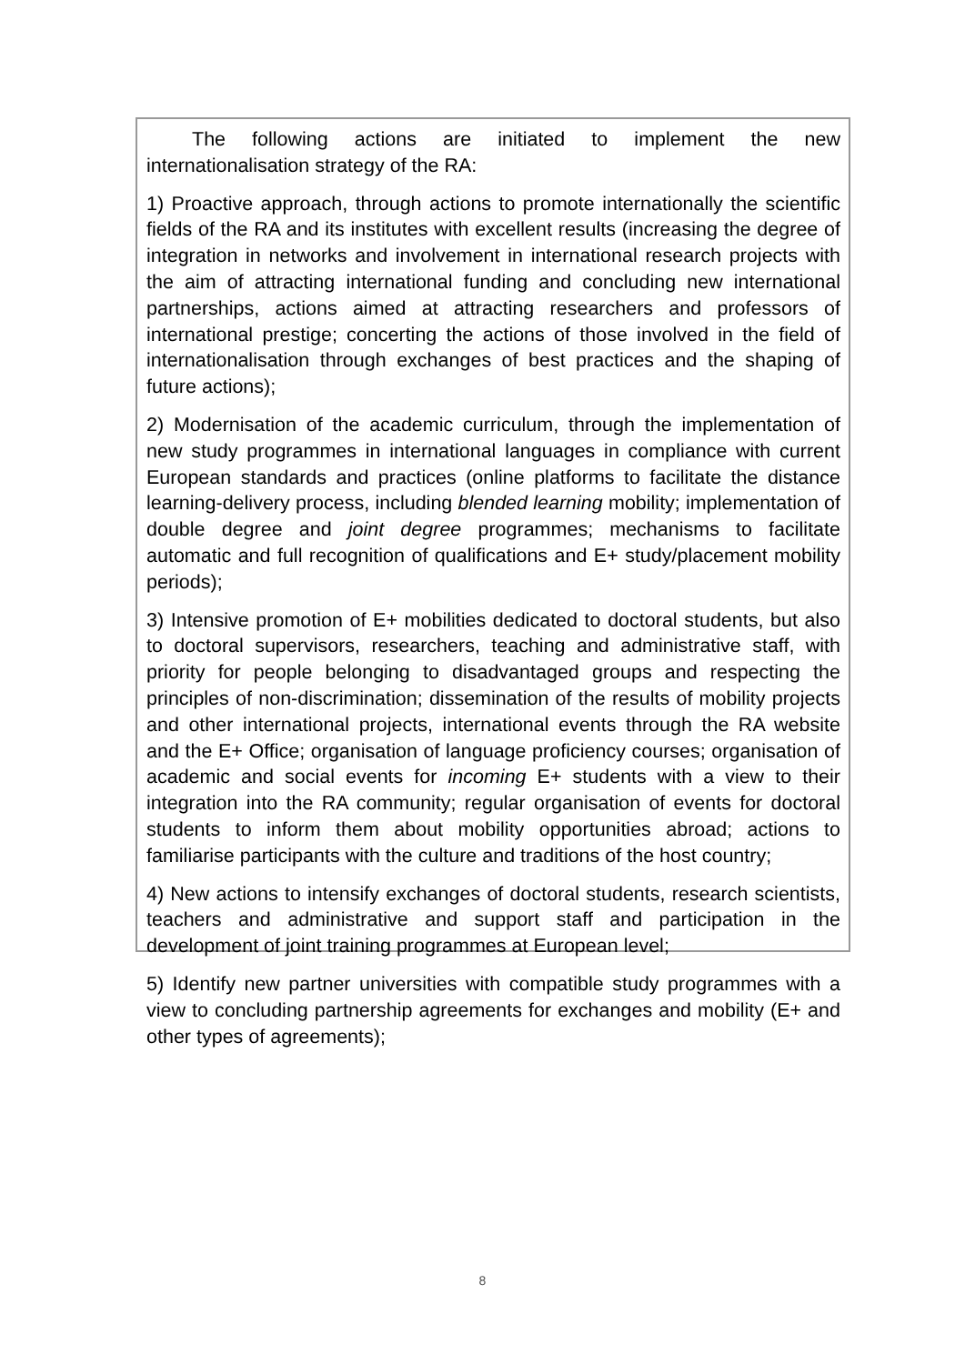The following actions are initiated to implement the new internationalisation strategy of the RA:
1) Proactive approach, through actions to promote internationally the scientific fields of the RA and its institutes with excellent results (increasing the degree of integration in networks and involvement in international research projects with the aim of attracting international funding and concluding new international partnerships, actions aimed at attracting researchers and professors of international prestige; concerting the actions of those involved in the field of internationalisation through exchanges of best practices and the shaping of future actions);
2) Modernisation of the academic curriculum, through the implementation of new study programmes in international languages in compliance with current European standards and practices (online platforms to facilitate the distance learning-delivery process, including blended learning mobility; implementation of double degree and joint degree programmes; mechanisms to facilitate automatic and full recognition of qualifications and E+ study/placement mobility periods);
3) Intensive promotion of E+ mobilities dedicated to doctoral students, but also to doctoral supervisors, researchers, teaching and administrative staff, with priority for people belonging to disadvantaged groups and respecting the principles of non-discrimination; dissemination of the results of mobility projects and other international projects, international events through the RA website and the E+ Office; organisation of language proficiency courses; organisation of academic and social events for incoming E+ students with a view to their integration into the RA community; regular organisation of events for doctoral students to inform them about mobility opportunities abroad; actions to familiarise participants with the culture and traditions of the host country;
4) New actions to intensify exchanges of doctoral students, research scientists, teachers and administrative and support staff and participation in the development of joint training programmes at European level;
5) Identify new partner universities with compatible study programmes with a view to concluding partnership agreements for exchanges and mobility (E+ and other types of agreements);
8